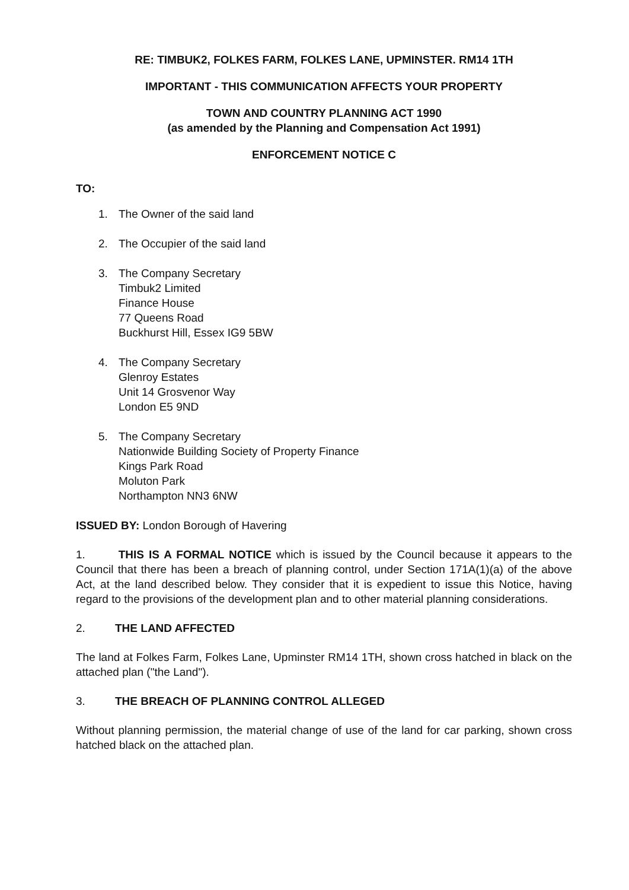RE: TIMBUK2, FOLKES FARM, FOLKES LANE, UPMINSTER. RM14 1TH
IMPORTANT - THIS COMMUNICATION AFFECTS YOUR PROPERTY
TOWN AND COUNTRY PLANNING ACT 1990
(as amended by the Planning and Compensation Act 1991)
ENFORCEMENT NOTICE C
TO:
1. The Owner of the said land
2. The Occupier of the said land
3. The Company Secretary
Timbuk2 Limited
Finance House
77 Queens Road
Buckhurst Hill, Essex IG9 5BW
4. The Company Secretary
Glenroy Estates
Unit 14 Grosvenor Way
London E5 9ND
5. The Company Secretary
Nationwide Building Society of Property Finance
Kings Park Road
Moluton Park
Northampton NN3 6NW
ISSUED BY: London Borough of Havering
1. THIS IS A FORMAL NOTICE which is issued by the Council because it appears to the Council that there has been a breach of planning control, under Section 171A(1)(a) of the above Act, at the land described below. They consider that it is expedient to issue this Notice, having regard to the provisions of the development plan and to other material planning considerations.
2. THE LAND AFFECTED
The land at Folkes Farm, Folkes Lane, Upminster RM14 1TH, shown cross hatched in black on the attached plan ("the Land").
3. THE BREACH OF PLANNING CONTROL ALLEGED
Without planning permission, the material change of use of the land for car parking, shown cross hatched black on the attached plan.